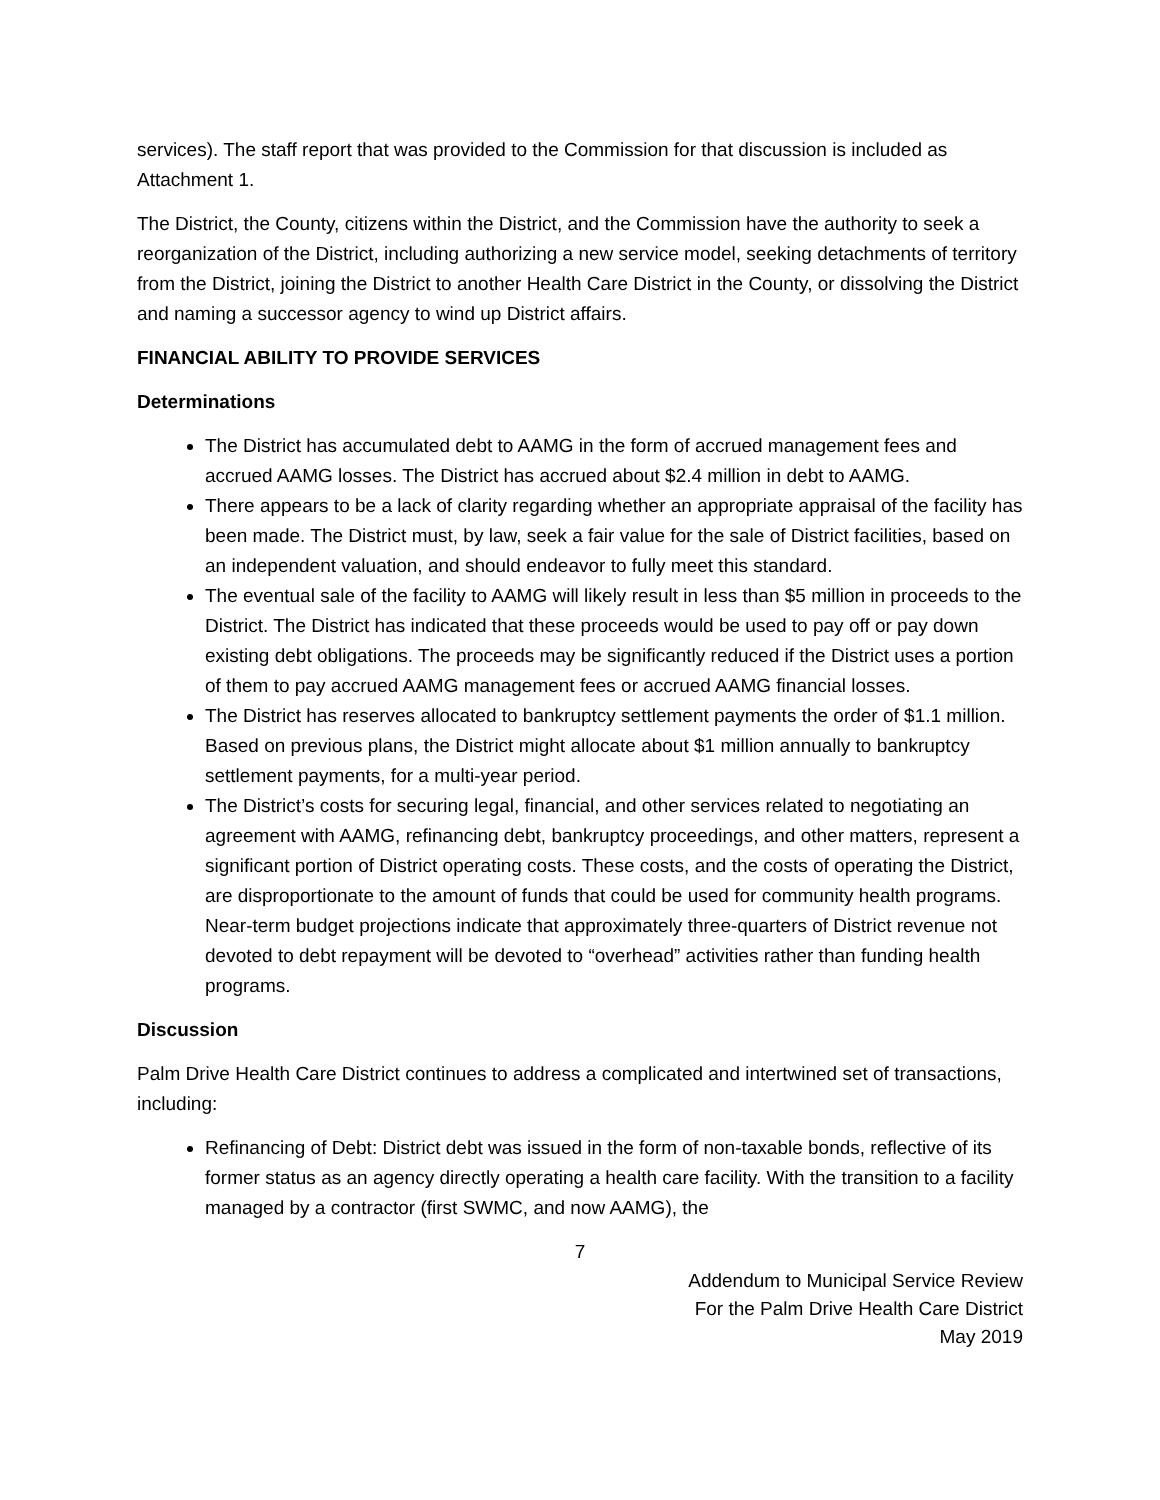services). The staff report that was provided to the Commission for that discussion is included as Attachment 1.
The District, the County, citizens within the District, and the Commission have the authority to seek a reorganization of the District, including authorizing a new service model, seeking detachments of territory from the District, joining the District to another Health Care District in the County, or dissolving the District and naming a successor agency to wind up District affairs.
FINANCIAL ABILITY TO PROVIDE SERVICES
Determinations
The District has accumulated debt to AAMG in the form of accrued management fees and accrued AAMG losses. The District has accrued about $2.4 million in debt to AAMG.
There appears to be a lack of clarity regarding whether an appropriate appraisal of the facility has been made. The District must, by law, seek a fair value for the sale of District facilities, based on an independent valuation, and should endeavor to fully meet this standard.
The eventual sale of the facility to AAMG will likely result in less than $5 million in proceeds to the District. The District has indicated that these proceeds would be used to pay off or pay down existing debt obligations. The proceeds may be significantly reduced if the District uses a portion of them to pay accrued AAMG management fees or accrued AAMG financial losses.
The District has reserves allocated to bankruptcy settlement payments the order of $1.1 million. Based on previous plans, the District might allocate about $1 million annually to bankruptcy settlement payments, for a multi-year period.
The District’s costs for securing legal, financial, and other services related to negotiating an agreement with AAMG, refinancing debt, bankruptcy proceedings, and other matters, represent a significant portion of District operating costs. These costs, and the costs of operating the District, are disproportionate to the amount of funds that could be used for community health programs. Near-term budget projections indicate that approximately three-quarters of District revenue not devoted to debt repayment will be devoted to “overhead” activities rather than funding health programs.
Discussion
Palm Drive Health Care District continues to address a complicated and intertwined set of transactions, including:
Refinancing of Debt: District debt was issued in the form of non-taxable bonds, reflective of its former status as an agency directly operating a health care facility. With the transition to a facility managed by a contractor (first SWMC, and now AAMG), the
7
Addendum to Municipal Service Review
For the Palm Drive Health Care District
May 2019